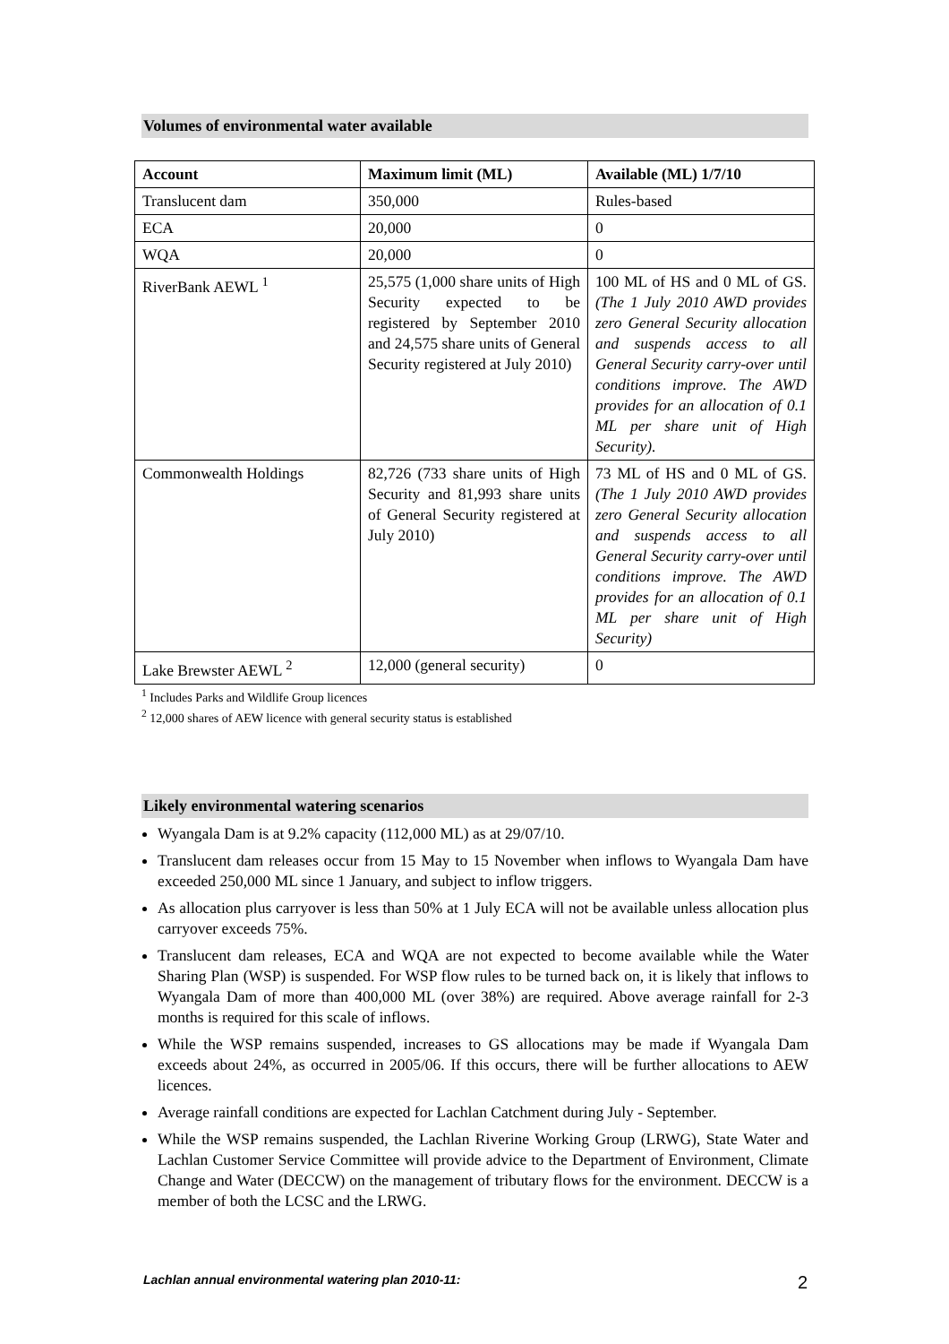Volumes of environmental water available
| Account | Maximum limit (ML) | Available (ML) 1/7/10 |
| --- | --- | --- |
| Translucent dam | 350,000 | Rules-based |
| ECA | 20,000 | 0 |
| WQA | 20,000 | 0 |
| RiverBank AEWL <sup>1</sup> | 25,575 (1,000 share units of High Security expected to be registered by September 2010 and 24,575 share units of General Security registered at July 2010) | 100 ML of HS and 0 ML of GS. (The 1 July 2010 AWD provides zero General Security allocation and suspends access to all General Security carry-over until conditions improve. The AWD provides for an allocation of 0.1 ML per share unit of High Security). |
| Commonwealth Holdings | 82,726 (733 share units of High Security and 81,993 share units of General Security registered at July 2010) | 73 ML of HS and 0 ML of GS. (The 1 July 2010 AWD provides zero General Security allocation and suspends access to all General Security carry-over until conditions improve. The AWD provides for an allocation of 0.1 ML per share unit of High Security) |
| Lake Brewster AEWL <sup>2</sup> | 12,000 (general security) | 0 |
<sup>1</sup> Includes Parks and Wildlife Group licences
<sup>2</sup> 12,000 shares of AEW licence with general security status is established
Likely environmental watering scenarios
Wyangala Dam is at 9.2% capacity (112,000 ML) as at 29/07/10.
Translucent dam releases occur from 15 May to 15 November when inflows to Wyangala Dam have exceeded 250,000 ML since 1 January, and subject to inflow triggers.
As allocation plus carryover is less than 50% at 1 July ECA will not be available unless allocation plus carryover exceeds 75%.
Translucent dam releases, ECA and WQA are not expected to become available while the Water Sharing Plan (WSP) is suspended. For WSP flow rules to be turned back on, it is likely that inflows to Wyangala Dam of more than 400,000 ML (over 38%) are required. Above average rainfall for 2-3 months is required for this scale of inflows.
While the WSP remains suspended, increases to GS allocations may be made if Wyangala Dam exceeds about 24%, as occurred in 2005/06. If this occurs, there will be further allocations to AEW licences.
Average rainfall conditions are expected for Lachlan Catchment during July - September.
While the WSP remains suspended, the Lachlan Riverine Working Group (LRWG), State Water and Lachlan Customer Service Committee will provide advice to the Department of Environment, Climate Change and Water (DECCW) on the management of tributary flows for the environment. DECCW is a member of both the LCSC and the LRWG.
Lachlan annual environmental watering plan 2010-11: 2